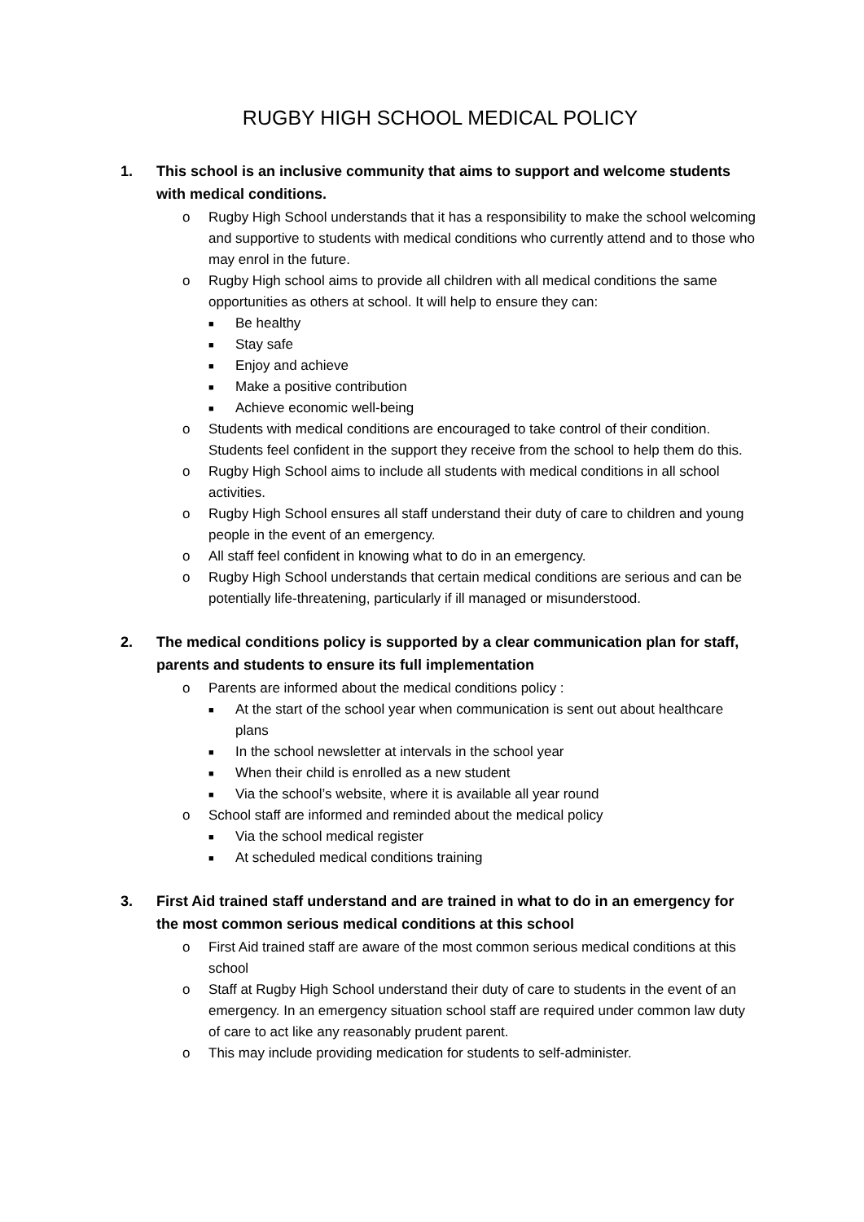RUGBY HIGH SCHOOL MEDICAL POLICY
1. This school is an inclusive community that aims to support and welcome students with medical conditions.
o Rugby High School understands that it has a responsibility to make the school welcoming and supportive to students with medical conditions who currently attend and to those who may enrol in the future.
o Rugby High school aims to provide all children with all medical conditions the same opportunities as others at school. It will help to ensure they can:
■ Be healthy
■ Stay safe
■ Enjoy and achieve
■ Make a positive contribution
■ Achieve economic well-being
o Students with medical conditions are encouraged to take control of their condition. Students feel confident in the support they receive from the school to help them do this.
o Rugby High School aims to include all students with medical conditions in all school activities.
o Rugby High School ensures all staff understand their duty of care to children and young people in the event of an emergency.
o All staff feel confident in knowing what to do in an emergency.
o Rugby High School understands that certain medical conditions are serious and can be potentially life-threatening, particularly if ill managed or misunderstood.
2. The medical conditions policy is supported by a clear communication plan for staff, parents and students to ensure its full implementation
o Parents are informed about the medical conditions policy :
■ At the start of the school year when communication is sent out about healthcare plans
■ In the school newsletter at intervals in the school year
■ When their child is enrolled as a new student
■ Via the school’s website, where it is available all year round
o School staff are informed and reminded about the medical policy
■ Via the school medical register
■ At scheduled medical conditions training
3. First Aid trained staff understand and are trained in what to do in an emergency for the most common serious medical conditions at this school
o First Aid trained staff are aware of the most common serious medical conditions at this school
o Staff at Rugby High School understand their duty of care to students in the event of an emergency. In an emergency situation school staff are required under common law duty of care to act like any reasonably prudent parent.
o This may include providing medication for students to self-administer.